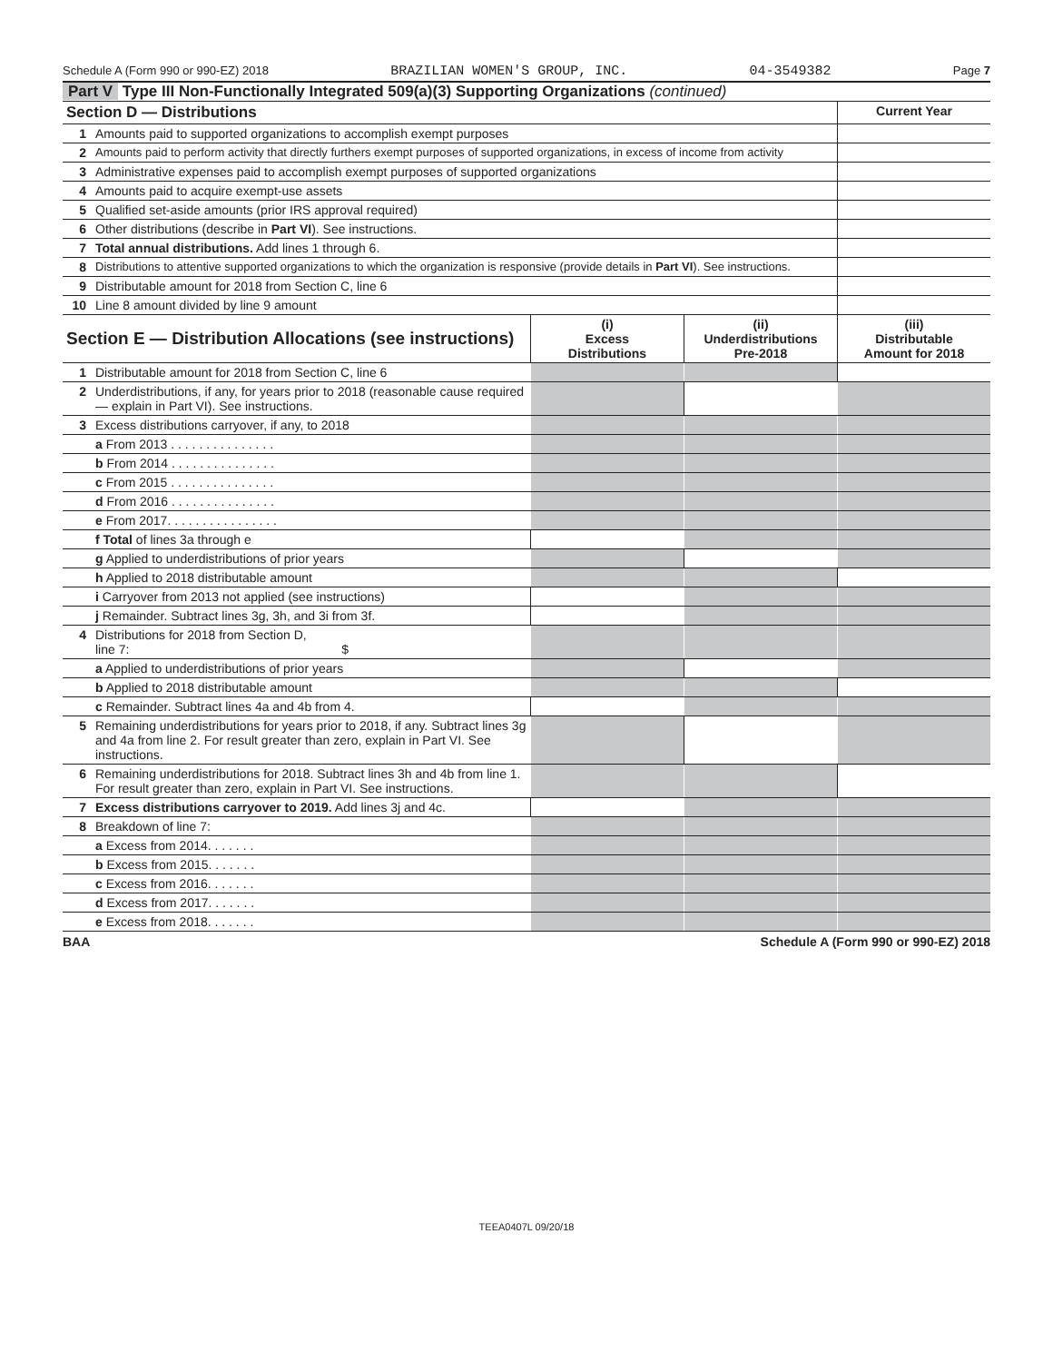Schedule A (Form 990 or 990-EZ) 2018 BRAZILIAN WOMEN'S GROUP, INC. 04-3549382 Page 7
Part V Type III Non-Functionally Integrated 509(a)(3) Supporting Organizations (continued)
| Section D — Distributions | | Current Year |
| --- | --- | --- |
| 1 | Amounts paid to supported organizations to accomplish exempt purposes | |
| 2 | Amounts paid to perform activity that directly furthers exempt purposes of supported organizations, in excess of income from activity | |
| 3 | Administrative expenses paid to accomplish exempt purposes of supported organizations | |
| 4 | Amounts paid to acquire exempt-use assets | |
| 5 | Qualified set-aside amounts (prior IRS approval required) | |
| 6 | Other distributions (describe in Part VI ). See instructions. | |
| 7 | Total annual distributions. Add lines 1 through 6. | |
| 8 | Distributions to attentive supported organizations to which the organization is responsive (provide details in Part VI ). See instructions. | |
| 9 | Distributable amount for 2018 from Section C, line 6 | |
| 10 | Line 8 amount divided by line 9 amount | |
| Section E — Distribution Allocations (see instructions) | | (i) Excess Distributions | (ii) Underdistributions Pre-2018 | (iii) Distributable Amount for 2018 |
| --- | --- | --- | --- | --- |
| 1 | Distributable amount for 2018 from Section C, line 6 | | | |
| 2 | Underdistributions, if any, for years prior to 2018 (reasonable cause required — explain in Part VI). See instructions. | | | |
| 3 | Excess distributions carryover, if any, to 2018 | | | |
| | a From 2013 . . . . . . . . . . . . . . . | | | |
| | b From 2014 . . . . . . . . . . . . . . . | | | |
| | c From 2015 . . . . . . . . . . . . . . . | | | |
| | d From 2016 . . . . . . . . . . . . . . . | | | |
| | e From 2017. . . . . . . . . . . . . . . . | | | |
| | f Total of lines 3a through e | | | |
| | g Applied to underdistributions of prior years | | | |
| | h Applied to 2018 distributable amount | | | |
| | i Carryover from 2013 not applied (see instructions) | | | |
| | j Remainder. Subtract lines 3g, 3h, and 3i from 3f. | | | |
| 4 | Distributions for 2018 from Section D, line 7: $ | | | |
| | a Applied to underdistributions of prior years | | | |
| | b Applied to 2018 distributable amount | | | |
| | c Remainder. Subtract lines 4a and 4b from 4. | | | |
| 5 | Remaining underdistributions for years prior to 2018, if any. Subtract lines 3g and 4a from line 2. For result greater than zero, explain in Part VI. See instructions. | | | |
| 6 | Remaining underdistributions for 2018. Subtract lines 3h and 4b from line 1. For result greater than zero, explain in Part VI. See instructions. | | | |
| 7 | Excess distributions carryover to 2019. Add lines 3j and 4c. | | | |
| 8 | Breakdown of line 7: | | | |
| | a Excess from 2014. . . . . . . | | | |
| | b Excess from 2015. . . . . . . | | | |
| | c Excess from 2016. . . . . . . | | | |
| | d Excess from 2017. . . . . . . | | | |
| | e Excess from 2018. . . . . . . | | | |
BAA Schedule A (Form 990 or 990-EZ) 2018
TEEA0407L 09/20/18